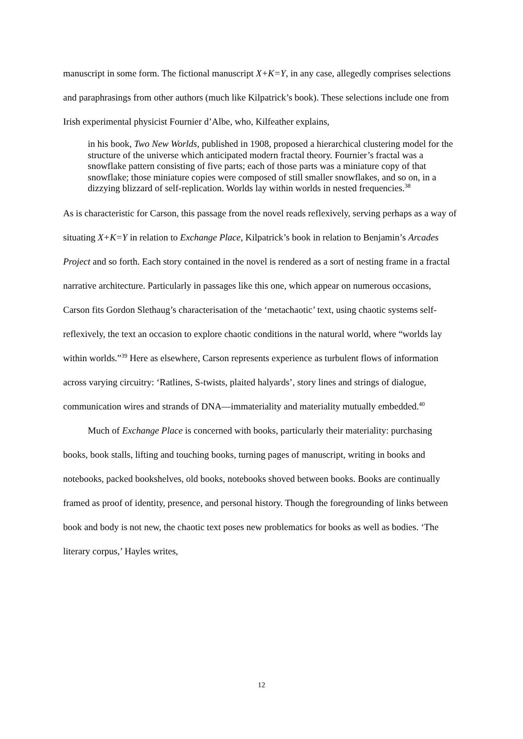manuscript in some form. The fictional manuscript X+K=Y, in any case, allegedly comprises selections and paraphrasings from other authors (much like Kilpatrick’s book). These selections include one from Irish experimental physicist Fournier d’Albe, who, Kilfeather explains,
in his book, Two New Worlds, published in 1908, proposed a hierarchical clustering model for the structure of the universe which anticipated modern fractal theory. Fournier’s fractal was a snowflake pattern consisting of five parts; each of those parts was a miniature copy of that snowflake; those miniature copies were composed of still smaller snowflakes, and so on, in a dizzying blizzard of self-replication. Worlds lay within worlds in nested frequencies.<sup>38</sup>
As is characteristic for Carson, this passage from the novel reads reflexively, serving perhaps as a way of situating X+K=Y in relation to Exchange Place, Kilpatrick’s book in relation to Benjamin’s Arcades Project and so forth. Each story contained in the novel is rendered as a sort of nesting frame in a fractal narrative architecture. Particularly in passages like this one, which appear on numerous occasions, Carson fits Gordon Slethaug’s characterisation of the ‘metachaotic’ text, using chaotic systems self-reflexively, the text an occasion to explore chaotic conditions in the natural world, where “worlds lay within worlds.”<sup>39</sup> Here as elsewhere, Carson represents experience as turbulent flows of information across varying circuitry: ‘Ratlines, S-twists, plaited halyards’, story lines and strings of dialogue, communication wires and strands of DNA—immateriality and materiality mutually embedded.<sup>40</sup>
Much of Exchange Place is concerned with books, particularly their materiality: purchasing books, book stalls, lifting and touching books, turning pages of manuscript, writing in books and notebooks, packed bookshelves, old books, notebooks shoved between books. Books are continually framed as proof of identity, presence, and personal history. Though the foregrounding of links between book and body is not new, the chaotic text poses new problematics for books as well as bodies. ‘The literary corpus,’ Hayles writes,
12